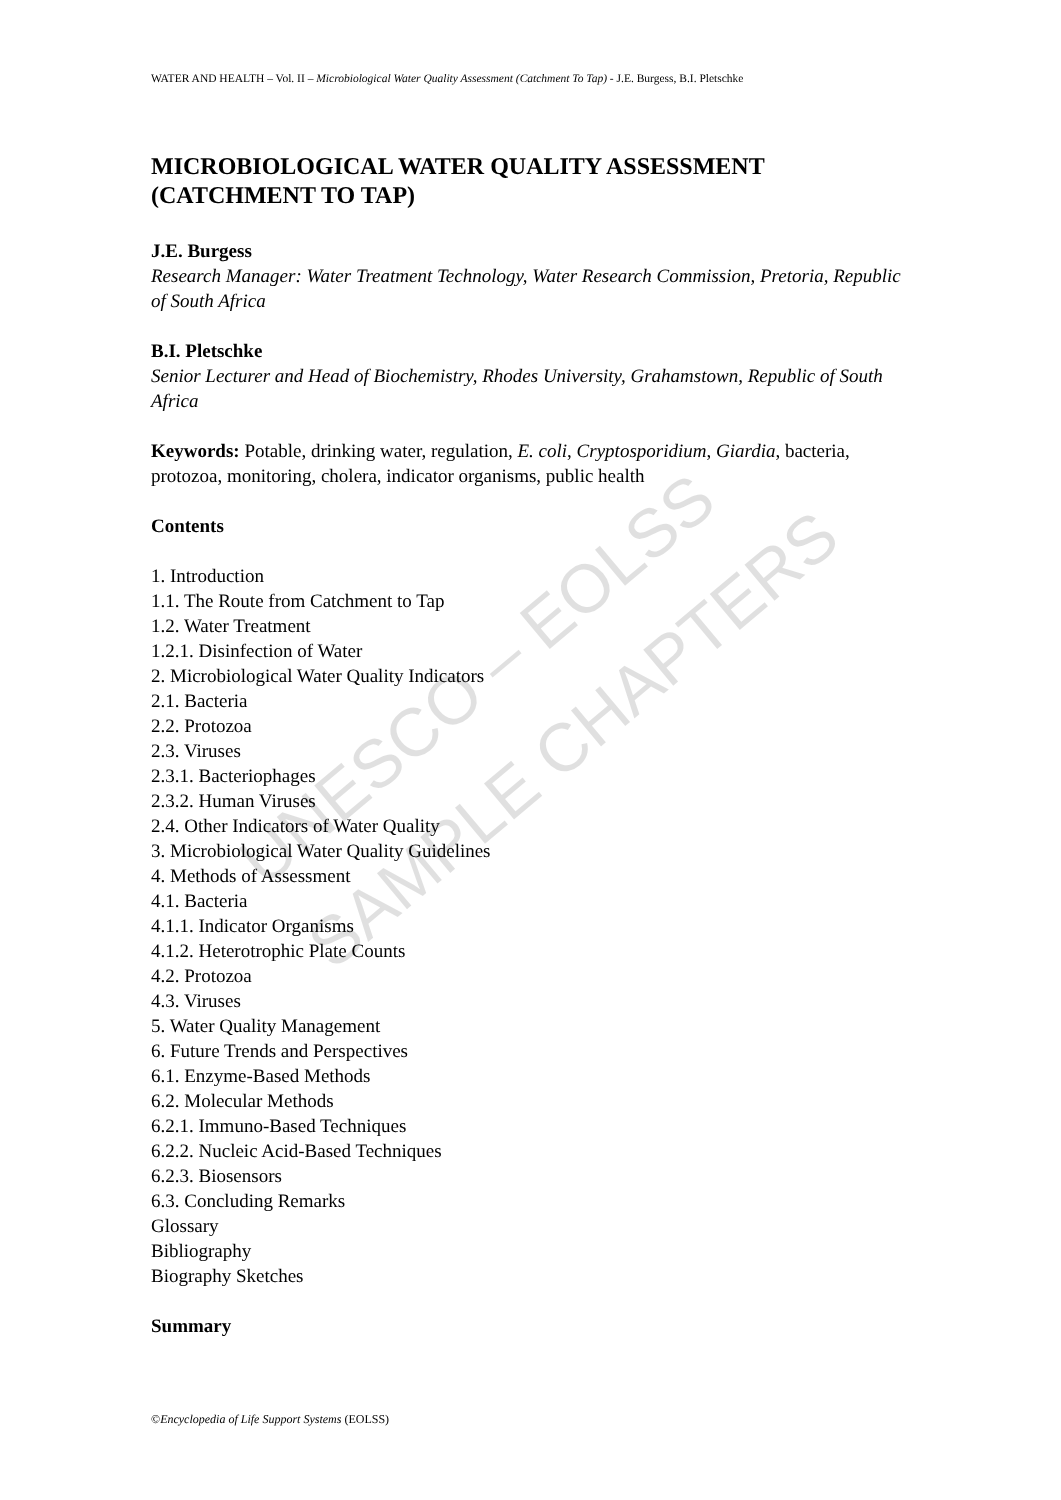UNESCO – EOLSS
SAMPLE CHAPTERS
WATER AND HEALTH – Vol. II – Microbiological Water Quality Assessment (Catchment To Tap) - J.E. Burgess, B.I. Pletschke
MICROBIOLOGICAL WATER QUALITY ASSESSMENT (CATCHMENT TO TAP)
J.E. Burgess
Research Manager: Water Treatment Technology, Water Research Commission, Pretoria, Republic of South Africa
B.I. Pletschke
Senior Lecturer and Head of Biochemistry, Rhodes University, Grahamstown, Republic of South Africa
Keywords: Potable, drinking water, regulation, E. coli, Cryptosporidium, Giardia, bacteria, protozoa, monitoring, cholera, indicator organisms, public health
Contents
1. Introduction
1.1. The Route from Catchment to Tap
1.2. Water Treatment
1.2.1. Disinfection of Water
2. Microbiological Water Quality Indicators
2.1. Bacteria
2.2. Protozoa
2.3. Viruses
2.3.1. Bacteriophages
2.3.2. Human Viruses
2.4. Other Indicators of Water Quality
3. Microbiological Water Quality Guidelines
4. Methods of Assessment
4.1. Bacteria
4.1.1. Indicator Organisms
4.1.2. Heterotrophic Plate Counts
4.2. Protozoa
4.3. Viruses
5. Water Quality Management
6. Future Trends and Perspectives
6.1. Enzyme-Based Methods
6.2. Molecular Methods
6.2.1. Immuno-Based Techniques
6.2.2. Nucleic Acid-Based Techniques
6.2.3. Biosensors
6.3. Concluding Remarks
Glossary
Bibliography
Biography Sketches
Summary
©Encyclopedia of Life Support Systems (EOLSS)